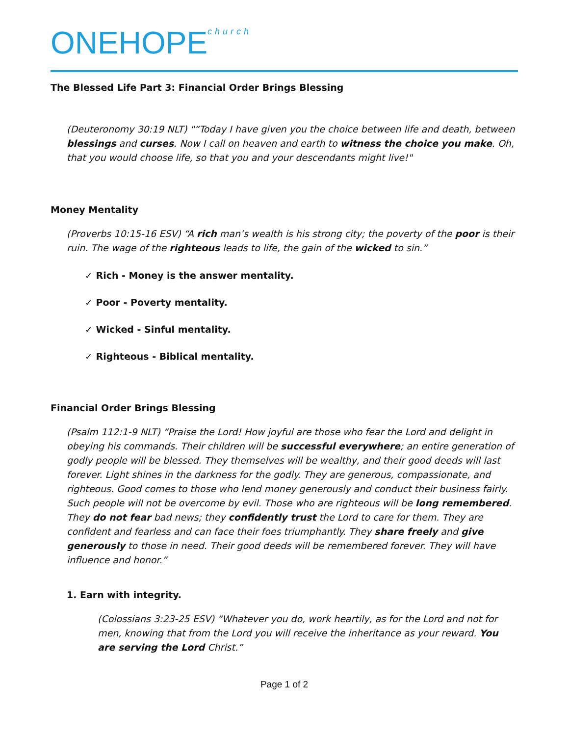ONEHOPEchurch
The Blessed Life Part 3: Financial Order Brings Blessing
(Deuteronomy 30:19 NLT) "“Today I have given you the choice between life and death, between blessings and curses. Now I call on heaven and earth to witness the choice you make. Oh, that you would choose life, so that you and your descendants might live!"
Money Mentality
(Proverbs 10:15-16 ESV) “A rich man’s wealth is his strong city; the poverty of the poor is their ruin. The wage of the righteous leads to life, the gain of the wicked to sin.”
✓ Rich - Money is the answer mentality.
✓ Poor - Poverty mentality.
✓ Wicked - Sinful mentality.
✓ Righteous - Biblical mentality.
Financial Order Brings Blessing
(Psalm 112:1-9 NLT) “Praise the Lord! How joyful are those who fear the Lord and delight in obeying his commands. Their children will be successful everywhere; an entire generation of godly people will be blessed. They themselves will be wealthy, and their good deeds will last forever. Light shines in the darkness for the godly. They are generous, compassionate, and righteous. Good comes to those who lend money generously and conduct their business fairly. Such people will not be overcome by evil. Those who are righteous will be long remembered. They do not fear bad news; they confidently trust the Lord to care for them. They are confident and fearless and can face their foes triumphantly. They share freely and give generously to those in need. Their good deeds will be remembered forever. They will have influence and honor.”
1. Earn with integrity.
(Colossians 3:23-25 ESV) “Whatever you do, work heartily, as for the Lord and not for men, knowing that from the Lord you will receive the inheritance as your reward. You are serving the Lord Christ.”
Page 1 of 2